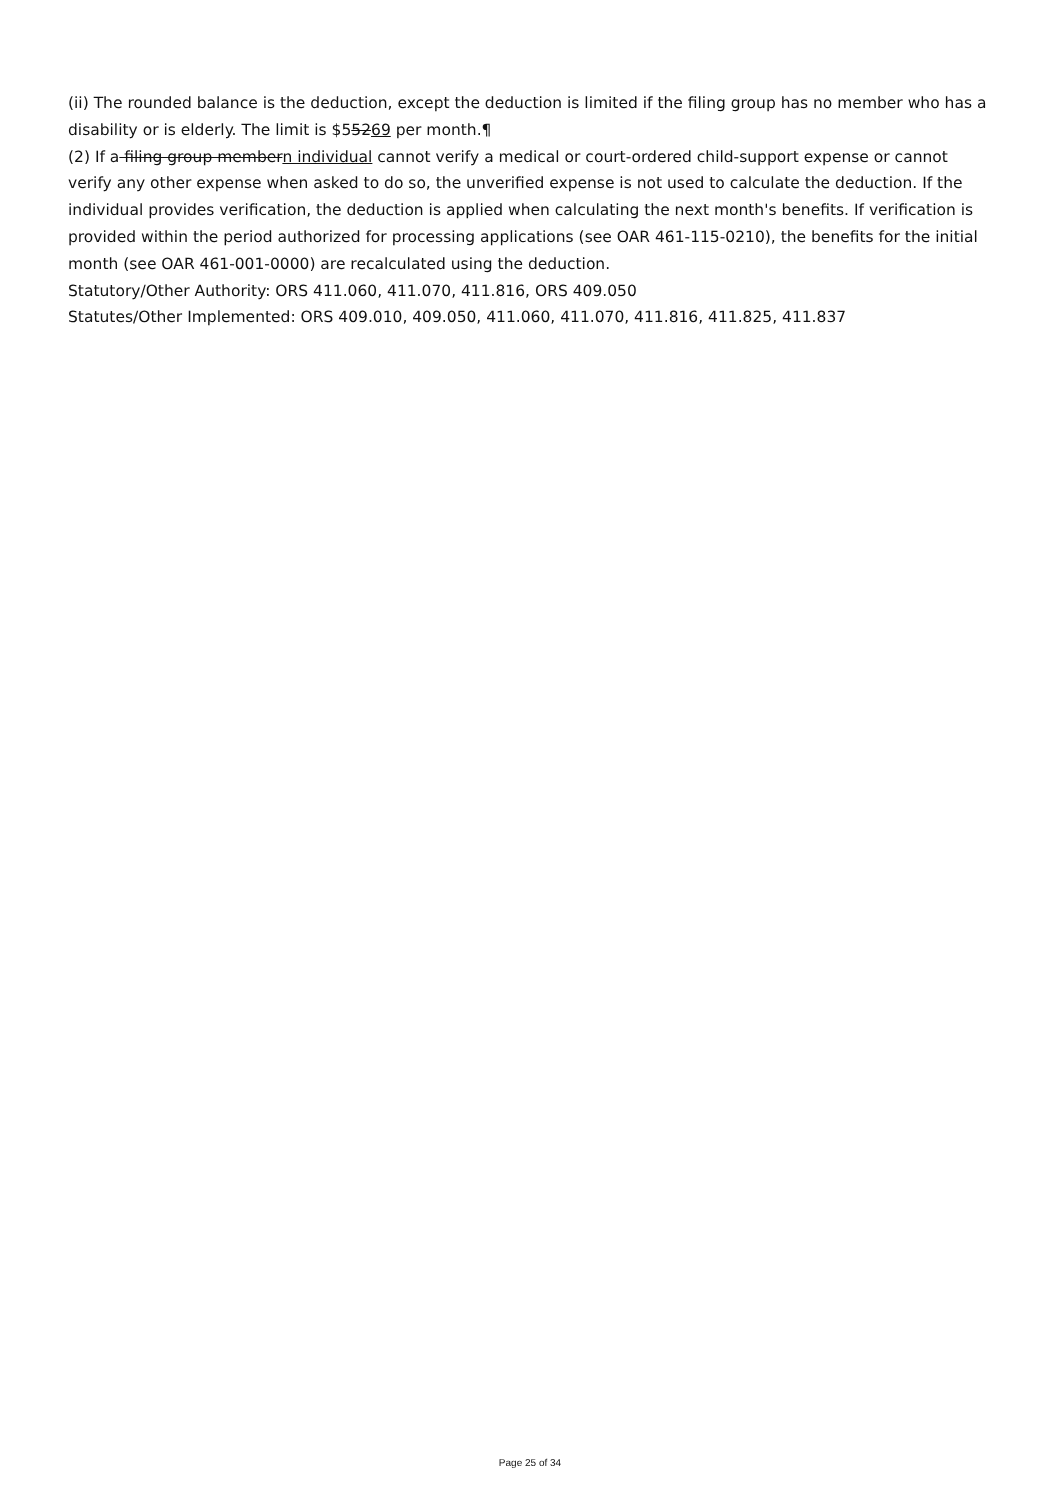(ii) The rounded balance is the deduction, except the deduction is limited if the filing group has no member who has a disability or is elderly. The limit is $55269 per month.¶
(2) If a filing group membern individual cannot verify a medical or court-ordered child-support expense or cannot verify any other expense when asked to do so, the unverified expense is not used to calculate the deduction. If the individual provides verification, the deduction is applied when calculating the next month's benefits. If verification is provided within the period authorized for processing applications (see OAR 461-115-0210), the benefits for the initial month (see OAR 461-001-0000) are recalculated using the deduction.
Statutory/Other Authority: ORS 411.060, 411.070, 411.816, ORS 409.050
Statutes/Other Implemented: ORS 409.010, 409.050, 411.060, 411.070, 411.816, 411.825, 411.837
Page 25 of 34